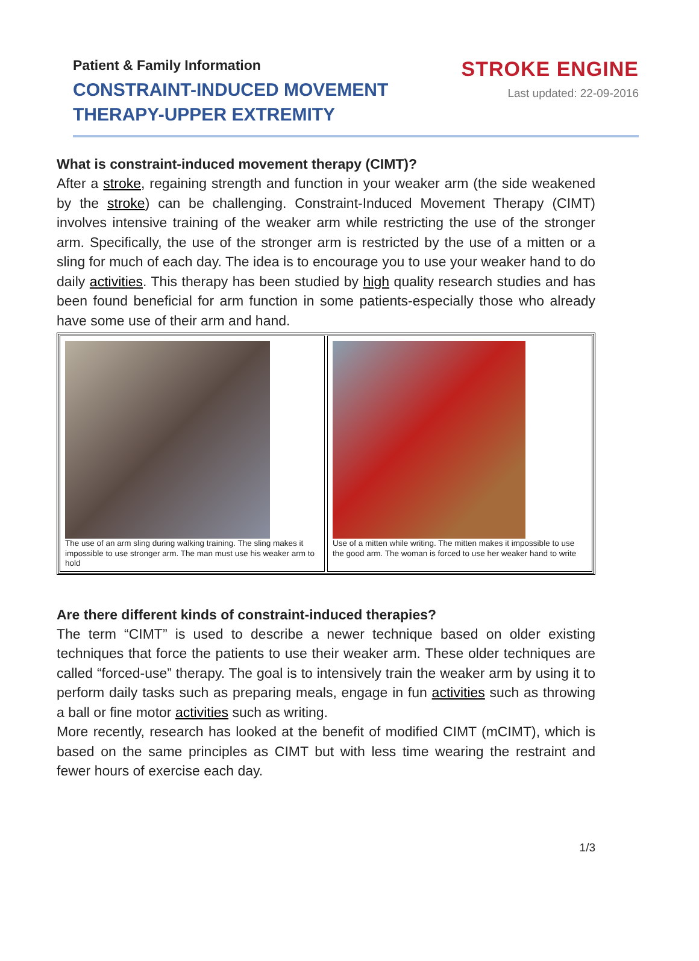Patient & Family Information
CONSTRAINT-INDUCED MOVEMENT
THERAPY-UPPER EXTREMITY
STROKE ENGINE
Last updated: 22-09-2016
What is constraint-induced movement therapy (CIMT)?
After a stroke, regaining strength and function in your weaker arm (the side weakened by the stroke) can be challenging. Constraint-Induced Movement Therapy (CIMT) involves intensive training of the weaker arm while restricting the use of the stronger arm. Specifically, the use of the stronger arm is restricted by the use of a mitten or a sling for much of each day. The idea is to encourage you to use your weaker hand to do daily activities. This therapy has been studied by high quality research studies and has been found beneficial for arm function in some patients-especially those who already have some use of their arm and hand.
The use of an arm sling during walking training. The sling makes it impossible to use stronger arm. The man must use his weaker arm to hold
Use of a mitten while writing. The mitten makes it impossible to use the good arm. The woman is forced to use her weaker hand to write
Are there different kinds of constraint-induced therapies?
The term “CIMT” is used to describe a newer technique based on older existing techniques that force the patients to use their weaker arm. These older techniques are called “forced-use” therapy. The goal is to intensively train the weaker arm by using it to perform daily tasks such as preparing meals, engage in fun activities such as throwing a ball or fine motor activities such as writing.
More recently, research has looked at the benefit of modified CIMT (mCIMT), which is based on the same principles as CIMT but with less time wearing the restraint and fewer hours of exercise each day.
1/3